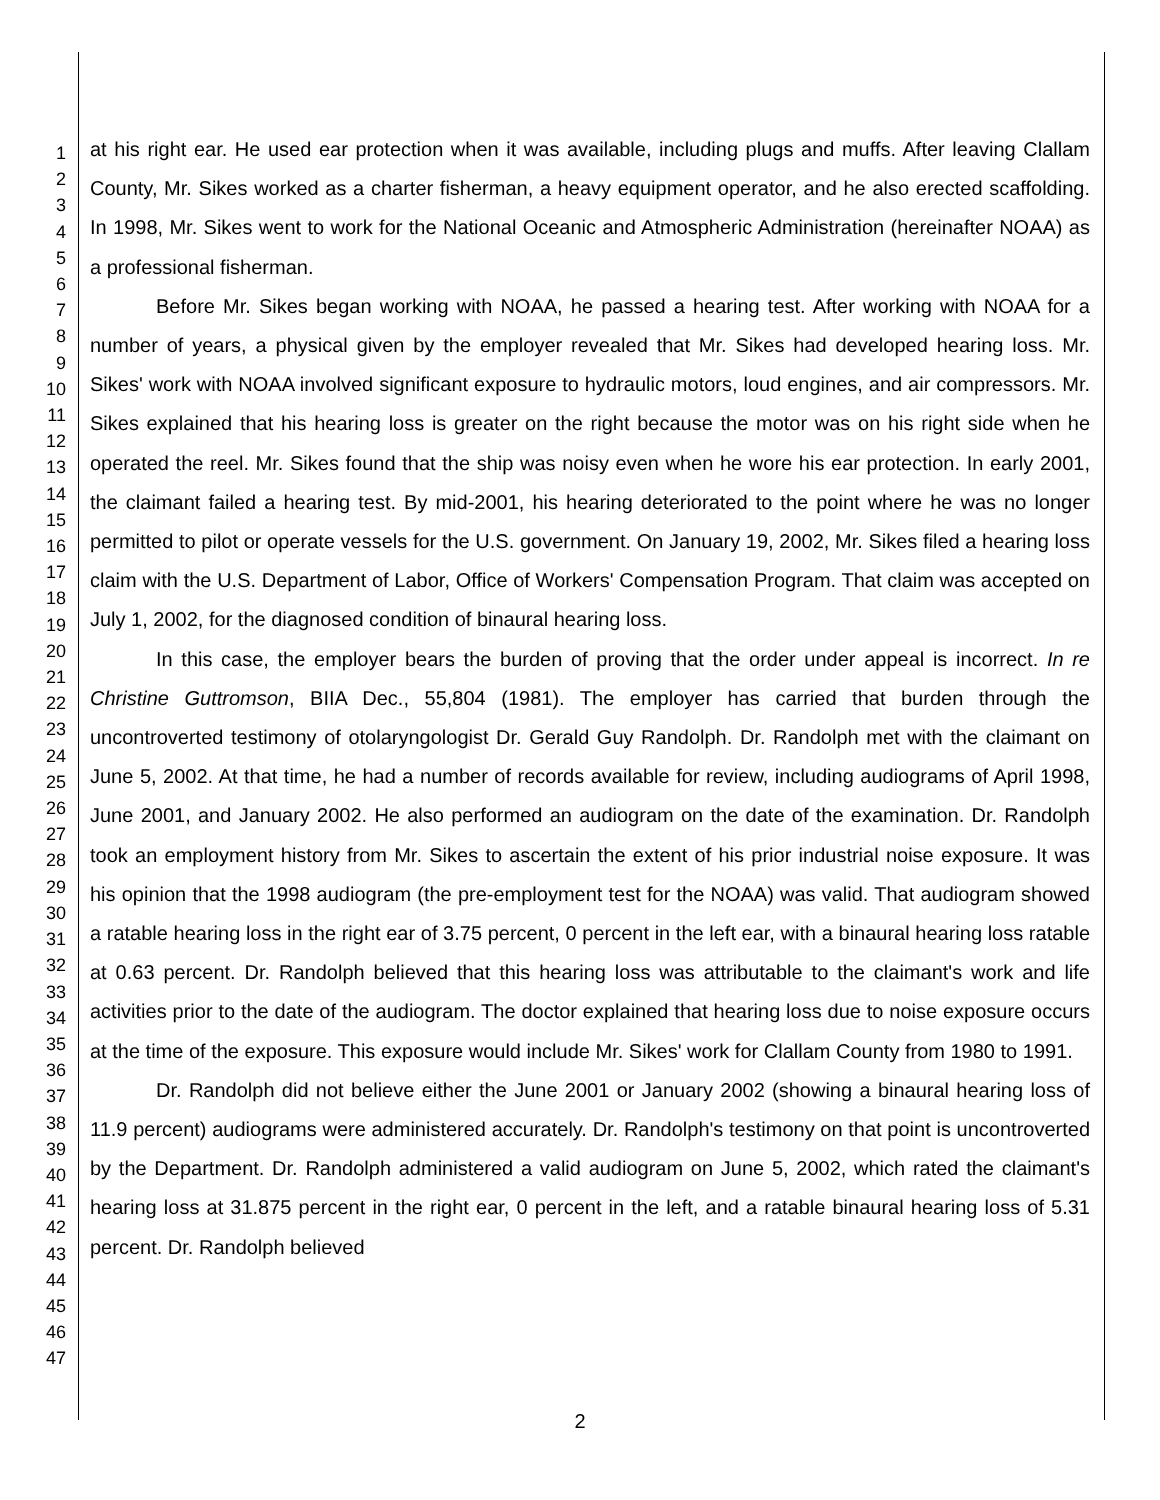1
2
3
4
5
6
7
8
9
10
11
12
13
14
15
16
17
18
19
20
21
22
23
24
25
26
27
28
29
30
31
32
33
34
35
36
37
38
39
40
41
42
43
44
45
46
47
at his right ear. He used ear protection when it was available, including plugs and muffs. After leaving Clallam County, Mr. Sikes worked as a charter fisherman, a heavy equipment operator, and he also erected scaffolding. In 1998, Mr. Sikes went to work for the National Oceanic and Atmospheric Administration (hereinafter NOAA) as a professional fisherman.
Before Mr. Sikes began working with NOAA, he passed a hearing test. After working with NOAA for a number of years, a physical given by the employer revealed that Mr. Sikes had developed hearing loss. Mr. Sikes' work with NOAA involved significant exposure to hydraulic motors, loud engines, and air compressors. Mr. Sikes explained that his hearing loss is greater on the right because the motor was on his right side when he operated the reel. Mr. Sikes found that the ship was noisy even when he wore his ear protection. In early 2001, the claimant failed a hearing test. By mid-2001, his hearing deteriorated to the point where he was no longer permitted to pilot or operate vessels for the U.S. government. On January 19, 2002, Mr. Sikes filed a hearing loss claim with the U.S. Department of Labor, Office of Workers' Compensation Program. That claim was accepted on July 1, 2002, for the diagnosed condition of binaural hearing loss.
In this case, the employer bears the burden of proving that the order under appeal is incorrect. In re Christine Guttromson, BIIA Dec., 55,804 (1981). The employer has carried that burden through the uncontroverted testimony of otolaryngologist Dr. Gerald Guy Randolph. Dr. Randolph met with the claimant on June 5, 2002. At that time, he had a number of records available for review, including audiograms of April 1998, June 2001, and January 2002. He also performed an audiogram on the date of the examination. Dr. Randolph took an employment history from Mr. Sikes to ascertain the extent of his prior industrial noise exposure. It was his opinion that the 1998 audiogram (the pre-employment test for the NOAA) was valid. That audiogram showed a ratable hearing loss in the right ear of 3.75 percent, 0 percent in the left ear, with a binaural hearing loss ratable at 0.63 percent. Dr. Randolph believed that this hearing loss was attributable to the claimant's work and life activities prior to the date of the audiogram. The doctor explained that hearing loss due to noise exposure occurs at the time of the exposure. This exposure would include Mr. Sikes' work for Clallam County from 1980 to 1991.
Dr. Randolph did not believe either the June 2001 or January 2002 (showing a binaural hearing loss of 11.9 percent) audiograms were administered accurately. Dr. Randolph's testimony on that point is uncontroverted by the Department. Dr. Randolph administered a valid audiogram on June 5, 2002, which rated the claimant's hearing loss at 31.875 percent in the right ear, 0 percent in the left, and a ratable binaural hearing loss of 5.31 percent. Dr. Randolph believed
2